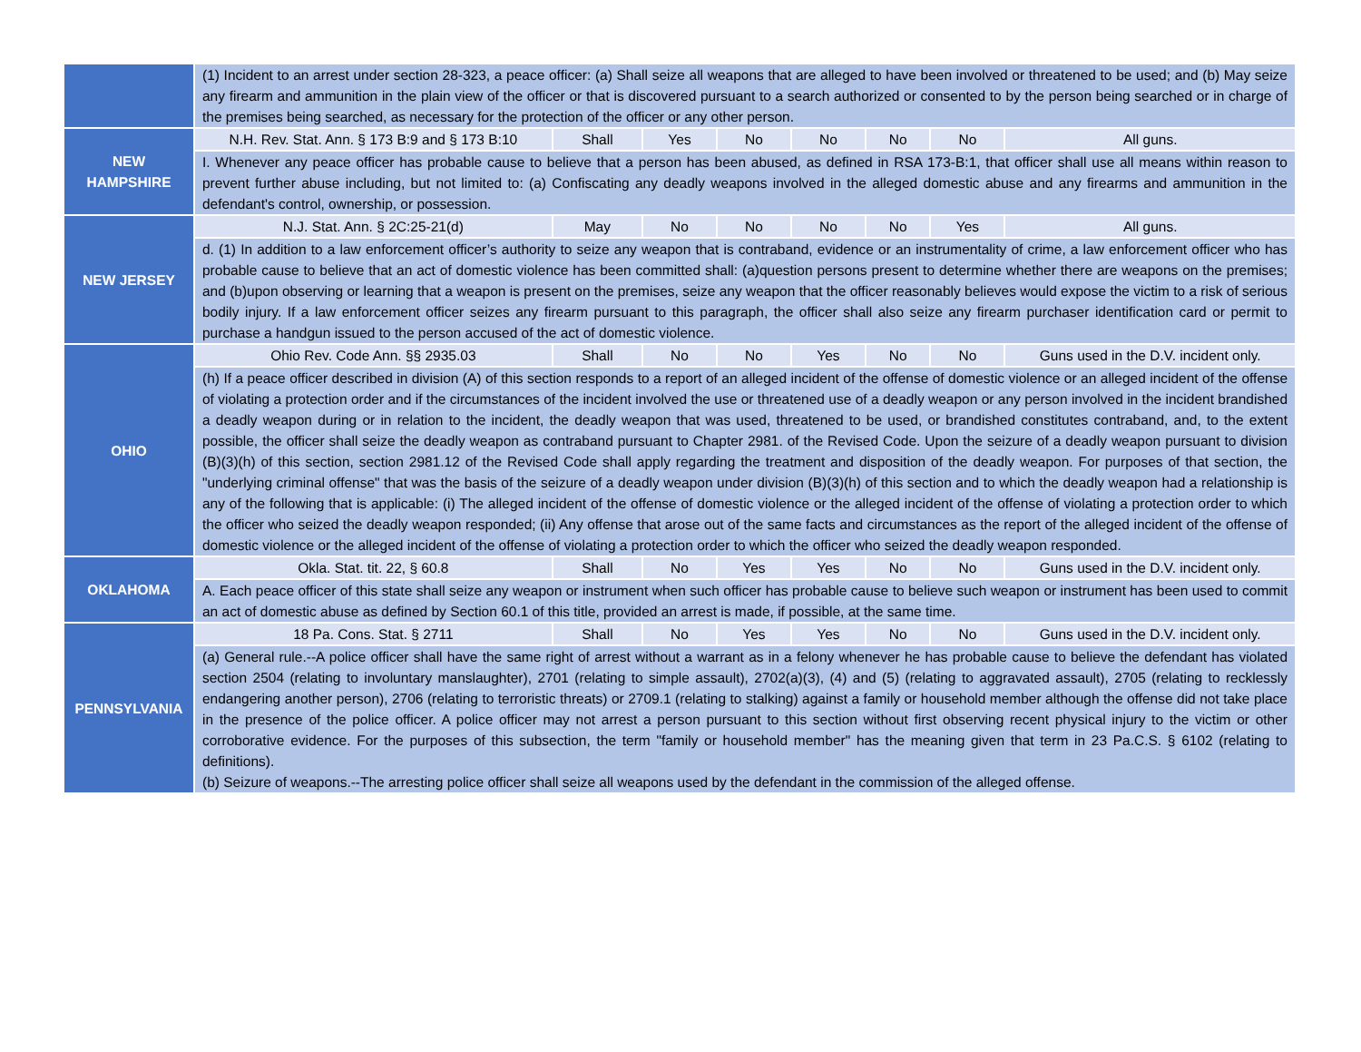| | (1) Incident to an arrest under section 28-323, a peace officer: (a) Shall seize all weapons that are alleged to have been involved or threatened to be used; and (b) May seize any firearm and ammunition in the plain view of the officer or that is discovered pursuant to a search authorized or consented to by the person being searched or in charge of the premises being searched, as necessary for the protection of the officer or any other person. | | | | | | | |
| NEW HAMPSHIRE | N.H. Rev. Stat. Ann. § 173 B:9 and § 173 B:10 | Shall | Yes | No | No | No | No | All guns. |
| | I. Whenever any peace officer has probable cause to believe that a person has been abused, as defined in RSA 173-B:1, that officer shall use all means within reason to prevent further abuse including, but not limited to: (a) Confiscating any deadly weapons involved in the alleged domestic abuse and any firearms and ammunition in the defendant's control, ownership, or possession. | | | | | | | |
| NEW JERSEY | N.J. Stat. Ann. § 2C:25-21(d) | May | No | No | No | No | Yes | All guns. |
| | d. (1) In addition to a law enforcement officer’s authority to seize any weapon that is contraband, evidence or an instrumentality of crime, a law enforcement officer who has probable cause to believe that an act of domestic violence has been committed shall: (a)question persons present to determine whether there are weapons on the premises; and (b)upon observing or learning that a weapon is present on the premises, seize any weapon that the officer reasonably believes would expose the victim to a risk of serious bodily injury. If a law enforcement officer seizes any firearm pursuant to this paragraph, the officer shall also seize any firearm purchaser identification card or permit to purchase a handgun issued to the person accused of the act of domestic violence. | | | | | | | |
| OHIO | Ohio Rev. Code Ann. §§ 2935.03 | Shall | No | No | Yes | No | No | Guns used in the D.V. incident only. |
| | (h) If a peace officer described in division (A) of this section responds to a report of an alleged incident of the offense of domestic violence or an alleged incident of the offense of violating a protection order and if the circumstances of the incident involved the use or threatened use of a deadly weapon or any person involved in the incident brandished a deadly weapon during or in relation to the incident, the deadly weapon that was used, threatened to be used, or brandished constitutes contraband, and, to the extent possible, the officer shall seize the deadly weapon as contraband pursuant to Chapter 2981. of the Revised Code. Upon the seizure of a deadly weapon pursuant to division (B)(3)(h) of this section, section 2981.12 of the Revised Code shall apply regarding the treatment and disposition of the deadly weapon. For purposes of that section, the "underlying criminal offense" that was the basis of the seizure of a deadly weapon under division (B)(3)(h) of this section and to which the deadly weapon had a relationship is any of the following that is applicable: (i) The alleged incident of the offense of domestic violence or the alleged incident of the offense of violating a protection order to which the officer who seized the deadly weapon responded; (ii) Any offense that arose out of the same facts and circumstances as the report of the alleged incident of the offense of domestic violence or the alleged incident of the offense of violating a protection order to which the officer who seized the deadly weapon responded. | | | | | | | |
| OKLAHOMA | Okla. Stat. tit. 22, § 60.8 | Shall | No | Yes | Yes | No | No | Guns used in the D.V. incident only. |
| | A. Each peace officer of this state shall seize any weapon or instrument when such officer has probable cause to believe such weapon or instrument has been used to commit an act of domestic abuse as defined by Section 60.1 of this title, provided an arrest is made, if possible, at the same time. | | | | | | | |
| PENNSYLVANIA | 18 Pa. Cons. Stat. § 2711 | Shall | No | Yes | Yes | No | No | Guns used in the D.V. incident only. |
| | (a) General rule.--A police officer shall have the same right of arrest without a warrant as in a felony whenever he has probable cause to believe the defendant has violated section 2504 (relating to involuntary manslaughter), 2701 (relating to simple assault), 2702(a)(3), (4) and (5) (relating to aggravated assault), 2705 (relating to recklessly endangering another person), 2706 (relating to terroristic threats) or 2709.1 (relating to stalking) against a family or household member although the offense did not take place in the presence of the police officer. A police officer may not arrest a person pursuant to this section without first observing recent physical injury to the victim or other corroborative evidence. For the purposes of this subsection, the term "family or household member" has the meaning given that term in 23 Pa.C.S. § 6102 (relating to definitions). (b) Seizure of weapons.--The arresting police officer shall seize all weapons used by the defendant in the commission of the alleged offense. | | | | | | | |